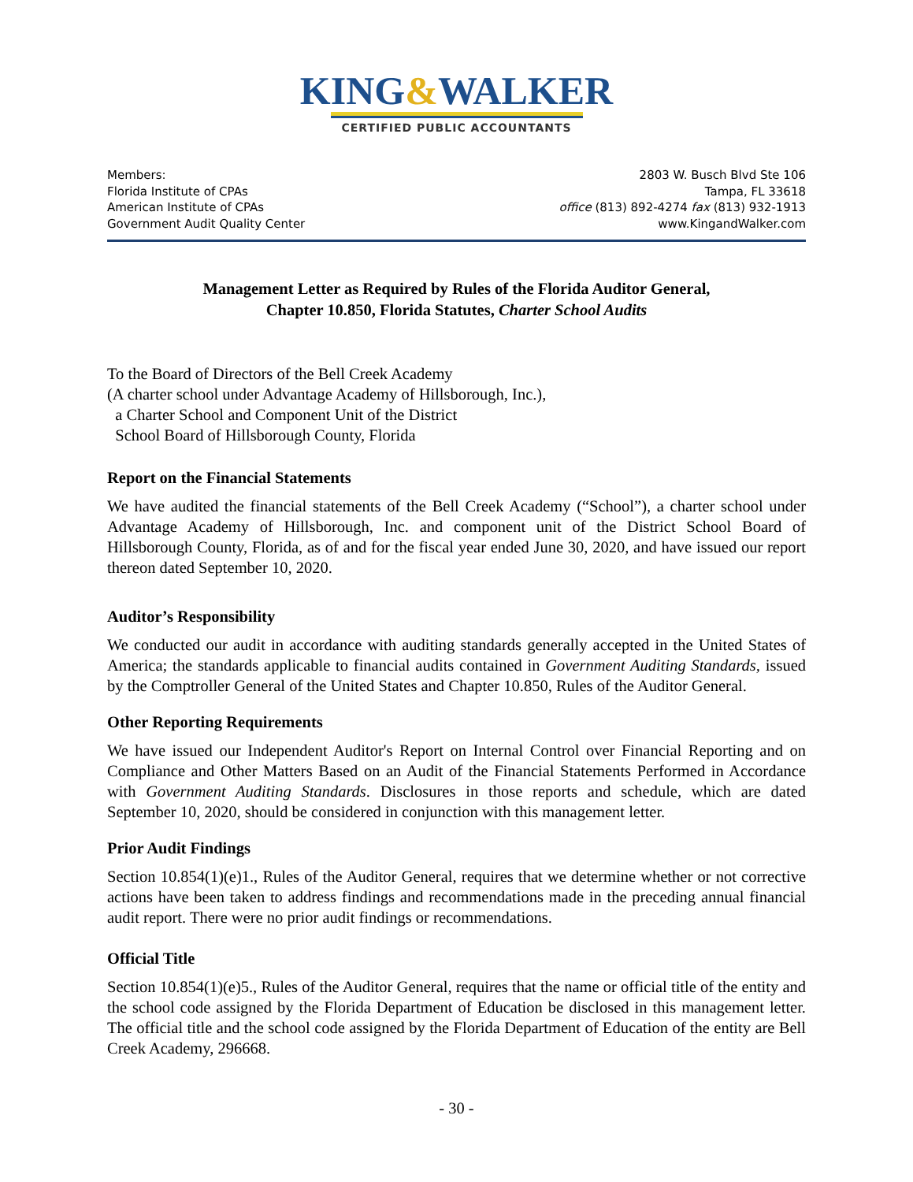KING&WALKER
CERTIFIED PUBLIC ACCOUNTANTS
Members:
Florida Institute of CPAs
American Institute of CPAs
Government Audit Quality Center
2803 W. Busch Blvd Ste 106
Tampa, FL 33618
office (813) 892-4274 fax (813) 932-1913
www.KingandWalker.com
Management Letter as Required by Rules of the Florida Auditor General,
Chapter 10.850, Florida Statutes, Charter School Audits
To the Board of Directors of the Bell Creek Academy
(A charter school under Advantage Academy of Hillsborough, Inc.),
a Charter School and Component Unit of the District
School Board of Hillsborough County, Florida
Report on the Financial Statements
We have audited the financial statements of the Bell Creek Academy (“School”), a charter school under Advantage Academy of Hillsborough, Inc. and component unit of the District School Board of Hillsborough County, Florida, as of and for the fiscal year ended June 30, 2020, and have issued our report thereon dated September 10, 2020.
Auditor’s Responsibility
We conducted our audit in accordance with auditing standards generally accepted in the United States of America; the standards applicable to financial audits contained in Government Auditing Standards, issued by the Comptroller General of the United States and Chapter 10.850, Rules of the Auditor General.
Other Reporting Requirements
We have issued our Independent Auditor's Report on Internal Control over Financial Reporting and on Compliance and Other Matters Based on an Audit of the Financial Statements Performed in Accordance with Government Auditing Standards. Disclosures in those reports and schedule, which are dated September 10, 2020, should be considered in conjunction with this management letter.
Prior Audit Findings
Section 10.854(1)(e)1., Rules of the Auditor General, requires that we determine whether or not corrective actions have been taken to address findings and recommendations made in the preceding annual financial audit report. There were no prior audit findings or recommendations.
Official Title
Section 10.854(1)(e)5., Rules of the Auditor General, requires that the name or official title of the entity and the school code assigned by the Florida Department of Education be disclosed in this management letter. The official title and the school code assigned by the Florida Department of Education of the entity are Bell Creek Academy, 296668.
- 30 -